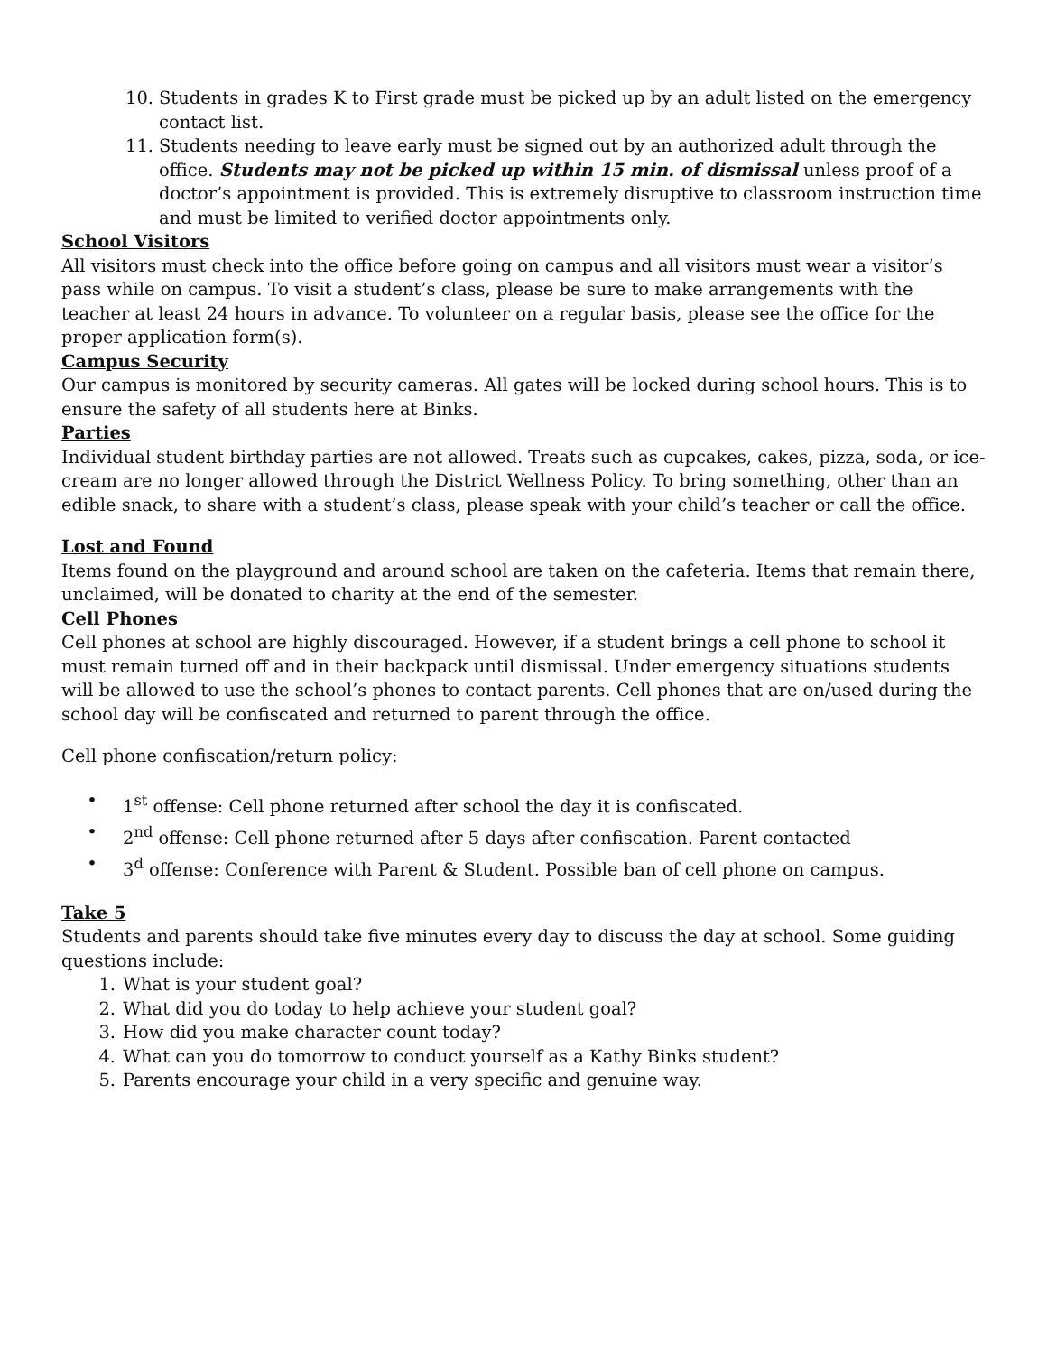10. Students in grades K to First grade must be picked up by an adult listed on the emergency contact list.
11. Students needing to leave early must be signed out by an authorized adult through the office. Students may not be picked up within 15 min. of dismissal unless proof of a doctor’s appointment is provided. This is extremely disruptive to classroom instruction time and must be limited to verified doctor appointments only.
School Visitors
All visitors must check into the office before going on campus and all visitors must wear a visitor’s pass while on campus. To visit a student’s class, please be sure to make arrangements with the teacher at least 24 hours in advance. To volunteer on a regular basis, please see the office for the proper application form(s).
Campus Security
Our campus is monitored by security cameras. All gates will be locked during school hours. This is to ensure the safety of all students here at Binks.
Parties
Individual student birthday parties are not allowed. Treats such as cupcakes, cakes, pizza, soda, or ice-cream are no longer allowed through the District Wellness Policy. To bring something, other than an edible snack, to share with a student’s class, please speak with your child’s teacher or call the office.
Lost and Found
Items found on the playground and around school are taken on the cafeteria. Items that remain there, unclaimed, will be donated to charity at the end of the semester.
Cell Phones
Cell phones at school are highly discouraged. However, if a student brings a cell phone to school it must remain turned off and in their backpack until dismissal. Under emergency situations students will be allowed to use the school’s phones to contact parents. Cell phones that are on/used during the school day will be confiscated and returned to parent through the office.
Cell phone confiscation/return policy:
• 1<sup>st</sup> offense: Cell phone returned after school the day it is confiscated.
• 2<sup>nd</sup> offense: Cell phone returned after 5 days after confiscation. Parent contacted
• 3<sup>d</sup> offense: Conference with Parent & Student. Possible ban of cell phone on campus.
Take 5
Students and parents should take five minutes every day to discuss the day at school. Some guiding questions include:
1. What is your student goal?
2. What did you do today to help achieve your student goal?
3. How did you make character count today?
4. What can you do tomorrow to conduct yourself as a Kathy Binks student?
5. Parents encourage your child in a very specific and genuine way.